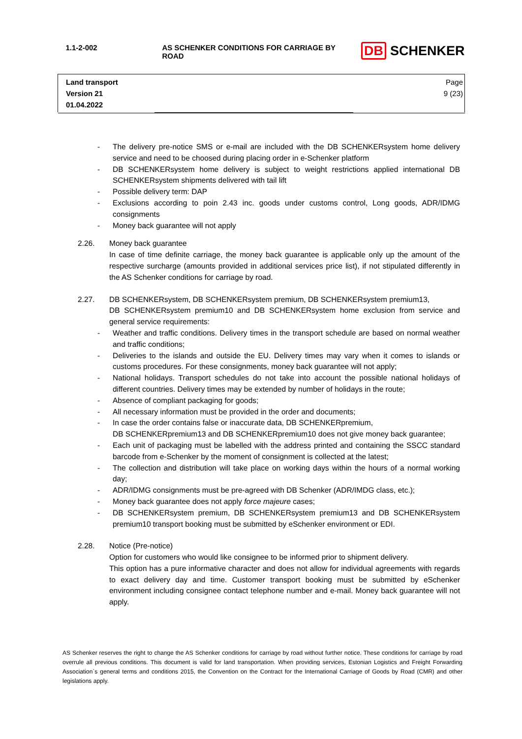| 1.1-2-002 | AS SCHENKER CONDITIONS FOR CARRIAGE BY ROAD | DB SCHENKER |
| Land transport Version 21 01.04.2022 | | Page 9 (23) |
- The delivery pre-notice SMS or e-mail are included with the DB SCHENKERsystem home delivery service and need to be choosed during placing order in e-Schenker platform
- DB SCHENKERsystem home delivery is subject to weight restrictions applied international DB SCHENKERsystem shipments delivered with tail lift
- Possible delivery term: DAP
- Exclusions according to poin 2.43 inc. goods under customs control, Long goods, ADR/IDMG consignments
- Money back guarantee will not apply
2.26. Money back guarantee
In case of time definite carriage, the money back guarantee is applicable only up the amount of the respective surcharge (amounts provided in additional services price list), if not stipulated differently in the AS Schenker conditions for carriage by road.
2.27. DB SCHENKERsystem, DB SCHENKERsystem premium, DB SCHENKERsystem premium13,
DB SCHENKERsystem premium10 and DB SCHENKERsystem home exclusion from service and general service requirements:
- Weather and traffic conditions. Delivery times in the transport schedule are based on normal weather and traffic conditions;
- Deliveries to the islands and outside the EU. Delivery times may vary when it comes to islands or customs procedures. For these consignments, money back guarantee will not apply;
- National holidays. Transport schedules do not take into account the possible national holidays of different countries. Delivery times may be extended by number of holidays in the route;
- Absence of compliant packaging for goods;
- All necessary information must be provided in the order and documents;
- In case the order contains false or inaccurate data, DB SCHENKERpremium,
DB SCHENKERpremium13 and DB SCHENKERpremium10 does not give money back guarantee;
- Each unit of packaging must be labelled with the address printed and containing the SSCC standard barcode from e-Schenker by the moment of consignment is collected at the latest;
- The collection and distribution will take place on working days within the hours of a normal working day;
- ADR/IDMG consignments must be pre-agreed with DB Schenker (ADR/IMDG class, etc.);
- Money back guarantee does not apply force majeure cases;
- DB SCHENKERsystem premium, DB SCHENKERsystem premium13 and DB SCHENKERsystem premium10 transport booking must be submitted by eSchenker environment or EDI.
2.28. Notice (Pre-notice)
Option for customers who would like consignee to be informed prior to shipment delivery.
This option has a pure informative character and does not allow for individual agreements with regards to exact delivery day and time. Customer transport booking must be submitted by eSchenker environment including consignee contact telephone number and e-mail. Money back guarantee will not apply.
AS Schenker reserves the right to change the AS Schenker conditions for carriage by road without further notice. These conditions for carriage by road overrule all previous conditions. This document is valid for land transportation. When providing services, Estonian Logistics and Freight Forwarding Association`s general terms and conditions 2015, the Convention on the Contract for the International Carriage of Goods by Road (CMR) and other legislations apply.